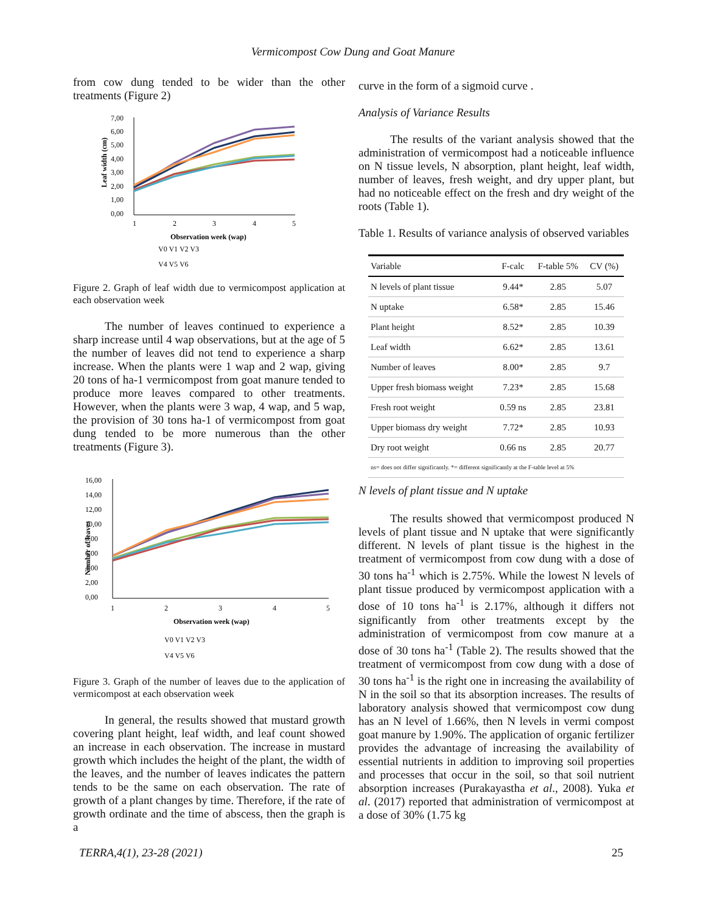Vermicompost Cow Dung and Goat Manure
from cow dung tended to be wider than the other treatments (Figure 2)
7,00
6,00
5,00
4,00
3,00
2,00
1,00
0,00
Leaf width (cm)
1
2
3
4
5
Observation week (wap)
V0 V1 V2 V3
V4 V5 V6
Figure 2. Graph of leaf width due to vermicompost application at each observation week
The number of leaves continued to experience a sharp increase until 4 wap observations, but at the age of 5 the number of leaves did not tend to experience a sharp increase. When the plants were 1 wap and 2 wap, giving 20 tons of ha-1 vermicompost from goat manure tended to produce more leaves compared to other treatments. However, when the plants were 3 wap, 4 wap, and 5 wap, the provision of 30 tons ha-1 of vermicompost from goat dung tended to be more numerous than the other treatments (Figure 3).
16,00
14,00
12,00
10,00
8,00
6,00
4,00
2,00
0,00
Number of leaves
1
2
3
4
5
Observation week (wap)
V0 V1 V2 V3
V4 V5 V6
Figure 3. Graph of the number of leaves due to the application of vermicompost at each observation week
In general, the results showed that mustard growth covering plant height, leaf width, and leaf count showed an increase in each observation. The increase in mustard growth which includes the height of the plant, the width of the leaves, and the number of leaves indicates the pattern tends to be the same on each observation. The rate of growth of a plant changes by time. Therefore, if the rate of growth ordinate and the time of abscess, then the graph is a
curve in the form of a sigmoid curve .
Analysis of Variance Results
The results of the variant analysis showed that the administration of vermicompost had a noticeable influence on N tissue levels, N absorption, plant height, leaf width, number of leaves, fresh weight, and dry upper plant, but had no noticeable effect on the fresh and dry weight of the roots (Table 1).
Table 1. Results of variance analysis of observed variables
| Variable | F-calc | F-table 5% | CV (%) |
| --- | --- | --- | --- |
| N levels of plant tissue | 9.44* | 2.85 | 5.07 |
| N uptake | 6.58* | 2.85 | 15.46 |
| Plant height | 8.52* | 2.85 | 10.39 |
| Leaf width | 6.62* | 2.85 | 13.61 |
| Number of leaves | 8.00* | 2.85 | 9.7 |
| Upper fresh biomass weight | 7.23* | 2.85 | 15.68 |
| Fresh root weight | 0.59 ns | 2.85 | 23.81 |
| Upper biomass dry weight | 7.72* | 2.85 | 10.93 |
| Dry root weight | 0.66 ns | 2.85 | 20.77 |
| ns= does not differ significantly. *= different significantly at the F-table level at 5% | | | |
N levels of plant tissue and N uptake
The results showed that vermicompost produced N levels of plant tissue and N uptake that were significantly different. N levels of plant tissue is the highest in the treatment of vermicompost from cow dung with a dose of 30 tons ha<sup>-1</sup> which is 2.75%. While the lowest N levels of plant tissue produced by vermicompost application with a dose of 10 tons ha<sup>-1</sup> is 2.17%, although it differs not significantly from other treatments except by the administration of vermicompost from cow manure at a dose of 30 tons ha<sup>-1</sup> (Table 2). The results showed that the treatment of vermicompost from cow dung with a dose of 30 tons ha<sup>-1</sup> is the right one in increasing the availability of N in the soil so that its absorption increases. The results of laboratory analysis showed that vermicompost cow dung has an N level of 1.66%, then N levels in vermi compost goat manure by 1.90%. The application of organic fertilizer provides the advantage of increasing the availability of essential nutrients in addition to improving soil properties and processes that occur in the soil, so that soil nutrient absorption increases (Purakayastha et al., 2008). Yuka et al. (2017) reported that administration of vermicompost at a dose of 30% (1.75 kg
TERRA,4(1), 23-28 (2021) 25